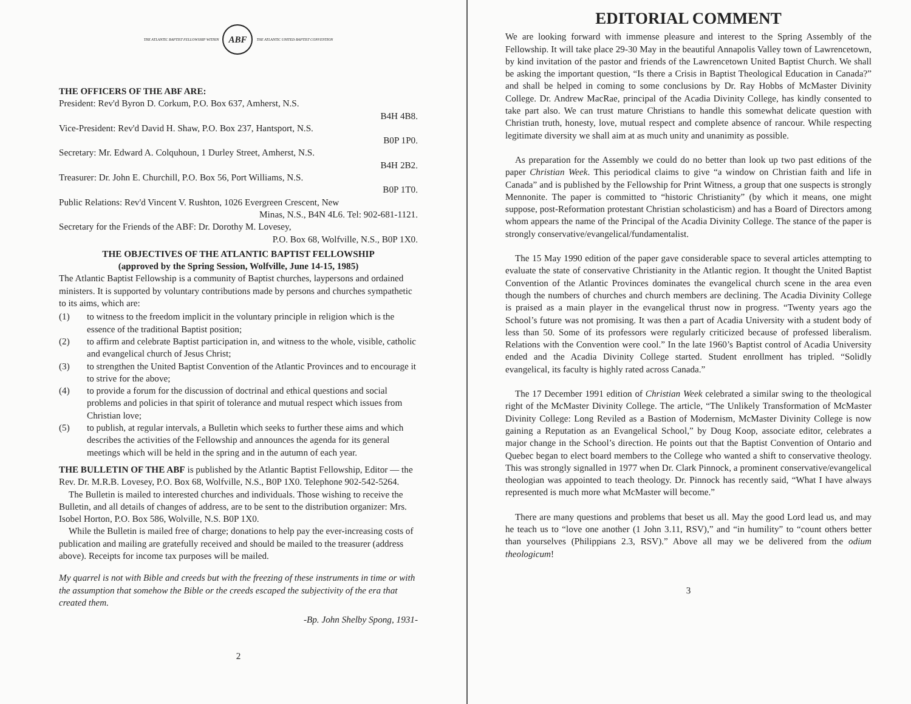THE ATLANTIC BAPTIST FELLOWSHIP WITHIN
ABF
THE ATLANTIC UNITED BAPTIST CONVENTION
THE OFFICERS OF THE ABF ARE:
President: Rev'd Byron D. Corkum, P.O. Box 637, Amherst, N.S.
B4H 4B8.
Vice-President: Rev'd David H. Shaw, P.O. Box 237, Hantsport, N.S.
B0P 1P0.
Secretary: Mr. Edward A. Colquhoun, 1 Durley Street, Amherst, N.S.
B4H 2B2.
Treasurer: Dr. John E. Churchill, P.O. Box 56, Port Williams, N.S.
B0P 1T0.
Public Relations: Rev'd Vincent V. Rushton, 1026 Evergreen Crescent, New
Minas, N.S., B4N 4L6. Tel: 902-681-1121.
Secretary for the Friends of the ABF: Dr. Dorothy M. Lovesey,
P.O. Box 68, Wolfville, N.S., B0P 1X0.
THE OBJECTIVES OF THE ATLANTIC BAPTIST FELLOWSHIP
(approved by the Spring Session, Wolfville, June 14-15, 1985)
The Atlantic Baptist Fellowship is a community of Baptist churches, laypersons and ordained ministers. It is supported by voluntary contributions made by persons and churches sympathetic to its aims, which are:
(1) to witness to the freedom implicit in the voluntary principle in religion which is the essence of the traditional Baptist position;
(2) to affirm and celebrate Baptist participation in, and witness to the whole, visible, catholic and evangelical church of Jesus Christ;
(3) to strengthen the United Baptist Convention of the Atlantic Provinces and to encourage it to strive for the above;
(4) to provide a forum for the discussion of doctrinal and ethical questions and social problems and policies in that spirit of tolerance and mutual respect which issues from Christian love;
(5) to publish, at regular intervals, a Bulletin which seeks to further these aims and which describes the activities of the Fellowship and announces the agenda for its general meetings which will be held in the spring and in the autumn of each year.
THE BULLETIN OF THE ABF is published by the Atlantic Baptist Fellowship, Editor — the Rev. Dr. M.R.B. Lovesey, P.O. Box 68, Wolfville, N.S., B0P 1X0. Telephone 902-542-5264.
The Bulletin is mailed to interested churches and individuals. Those wishing to receive the Bulletin, and all details of changes of address, are to be sent to the distribution organizer: Mrs. Isobel Horton, P.O. Box 586, Wolville, N.S. B0P 1X0.
While the Bulletin is mailed free of charge; donations to help pay the ever-increasing costs of publication and mailing are gratefully received and should be mailed to the treasurer (address above). Receipts for income tax purposes will be mailed.
My quarrel is not with Bible and creeds but with the freezing of these instruments in time or with the assumption that somehow the Bible or the creeds escaped the subjectivity of the era that created them.
-Bp. John Shelby Spong, 1931-
2
EDITORIAL COMMENT
We are looking forward with immense pleasure and interest to the Spring Assembly of the Fellowship. It will take place 29-30 May in the beautiful Annapolis Valley town of Lawrencetown, by kind invitation of the pastor and friends of the Lawrencetown United Baptist Church. We shall be asking the important question, “Is there a Crisis in Baptist Theological Education in Canada?” and shall be helped in coming to some conclusions by Dr. Ray Hobbs of McMaster Divinity College. Dr. Andrew MacRae, principal of the Acadia Divinity College, has kindly consented to take part also. We can trust mature Christians to handle this somewhat delicate question with Christian truth, honesty, love, mutual respect and complete absence of rancour. While respecting legitimate diversity we shall aim at as much unity and unanimity as possible.
As preparation for the Assembly we could do no better than look up two past editions of the paper Christian Week. This periodical claims to give “a window on Christian faith and life in Canada” and is published by the Fellowship for Print Witness, a group that one suspects is strongly Mennonite. The paper is committed to “historic Christianity” (by which it means, one might suppose, post-Reformation protestant Christian scholasticism) and has a Board of Directors among whom appears the name of the Principal of the Acadia Divinity College. The stance of the paper is strongly conservative/evangelical/fundamentalist.
The 15 May 1990 edition of the paper gave considerable space to several articles attempting to evaluate the state of conservative Christianity in the Atlantic region. It thought the United Baptist Convention of the Atlantic Provinces dominates the evangelical church scene in the area even though the numbers of churches and church members are declining. The Acadia Divinity College is praised as a main player in the evangelical thrust now in progress. “Twenty years ago the School’s future was not promising. It was then a part of Acadia University with a student body of less than 50. Some of its professors were regularly criticized because of professed liberalism. Relations with the Convention were cool.” In the late 1960’s Baptist control of Acadia University ended and the Acadia Divinity College started. Student enrollment has tripled. “Solidly evangelical, its faculty is highly rated across Canada.”
The 17 December 1991 edition of Christian Week celebrated a similar swing to the theological right of the McMaster Divinity College. The article, “The Unlikely Transformation of McMaster Divinity College: Long Reviled as a Bastion of Modernism, McMaster Divinity College is now gaining a Reputation as an Evangelical School,” by Doug Koop, associate editor, celebrates a major change in the School’s direction. He points out that the Baptist Convention of Ontario and Quebec began to elect board members to the College who wanted a shift to conservative theology. This was strongly signalled in 1977 when Dr. Clark Pinnock, a prominent conservative/evangelical theologian was appointed to teach theology. Dr. Pinnock has recently said, “What I have always represented is much more what McMaster will become.”
There are many questions and problems that beset us all. May the good Lord lead us, and may he teach us to “love one another (1 John 3.11, RSV),” and “in humility” to “count others better than yourselves (Philippians 2.3, RSV).” Above all may we be delivered from the odium theologicum!
3